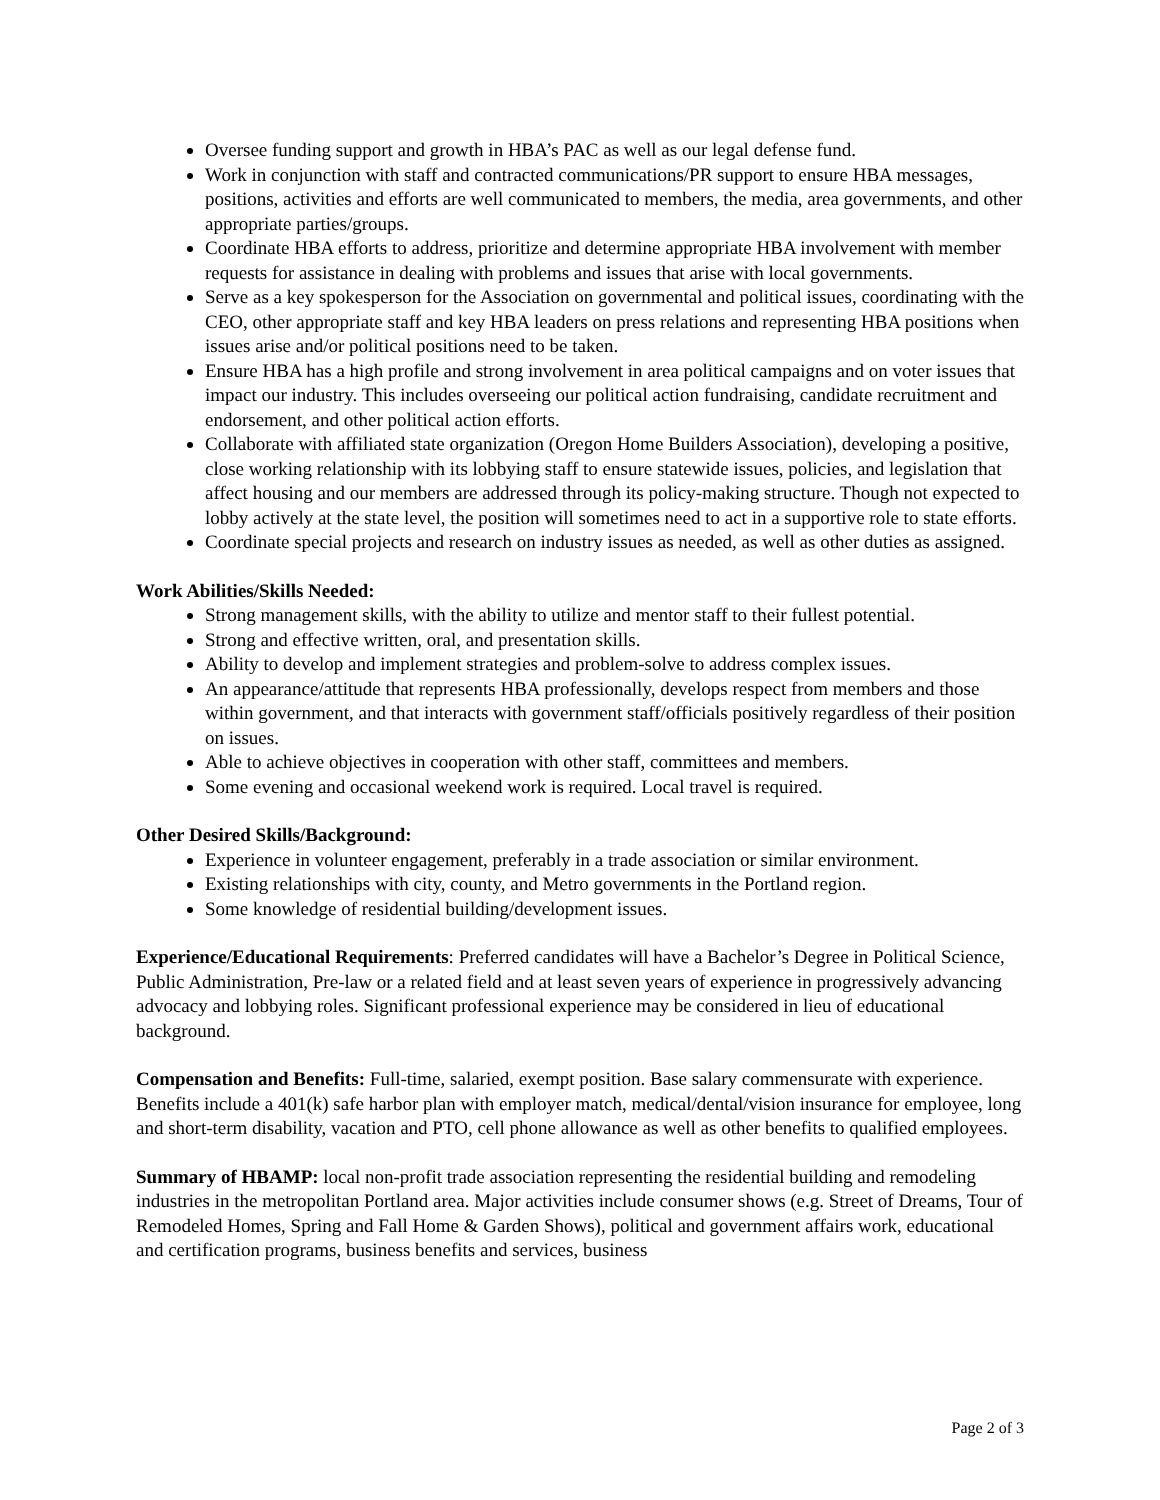Oversee funding support and growth in HBA’s PAC as well as our legal defense fund.
Work in conjunction with staff and contracted communications/PR support to ensure HBA messages, positions, activities and efforts are well communicated to members, the media, area governments, and other appropriate parties/groups.
Coordinate HBA efforts to address, prioritize and determine appropriate HBA involvement with member requests for assistance in dealing with problems and issues that arise with local governments.
Serve as a key spokesperson for the Association on governmental and political issues, coordinating with the CEO, other appropriate staff and key HBA leaders on press relations and representing HBA positions when issues arise and/or political positions need to be taken.
Ensure HBA has a high profile and strong involvement in area political campaigns and on voter issues that impact our industry. This includes overseeing our political action fundraising, candidate recruitment and endorsement, and other political action efforts.
Collaborate with affiliated state organization (Oregon Home Builders Association), developing a positive, close working relationship with its lobbying staff to ensure statewide issues, policies, and legislation that affect housing and our members are addressed through its policy-making structure. Though not expected to lobby actively at the state level, the position will sometimes need to act in a supportive role to state efforts.
Coordinate special projects and research on industry issues as needed, as well as other duties as assigned.
Work Abilities/Skills Needed:
Strong management skills, with the ability to utilize and mentor staff to their fullest potential.
Strong and effective written, oral, and presentation skills.
Ability to develop and implement strategies and problem-solve to address complex issues.
An appearance/attitude that represents HBA professionally, develops respect from members and those within government, and that interacts with government staff/officials positively regardless of their position on issues.
Able to achieve objectives in cooperation with other staff, committees and members.
Some evening and occasional weekend work is required. Local travel is required.
Other Desired Skills/Background:
Experience in volunteer engagement, preferably in a trade association or similar environment.
Existing relationships with city, county, and Metro governments in the Portland region.
Some knowledge of residential building/development issues.
Experience/Educational Requirements: Preferred candidates will have a Bachelor’s Degree in Political Science, Public Administration, Pre-law or a related field and at least seven years of experience in progressively advancing advocacy and lobbying roles. Significant professional experience may be considered in lieu of educational background.
Compensation and Benefits: Full-time, salaried, exempt position. Base salary commensurate with experience. Benefits include a 401(k) safe harbor plan with employer match, medical/dental/vision insurance for employee, long and short-term disability, vacation and PTO, cell phone allowance as well as other benefits to qualified employees.
Summary of HBAMP: local non-profit trade association representing the residential building and remodeling industries in the metropolitan Portland area. Major activities include consumer shows (e.g. Street of Dreams, Tour of Remodeled Homes, Spring and Fall Home & Garden Shows), political and government affairs work, educational and certification programs, business benefits and services, business
Page 2 of 3